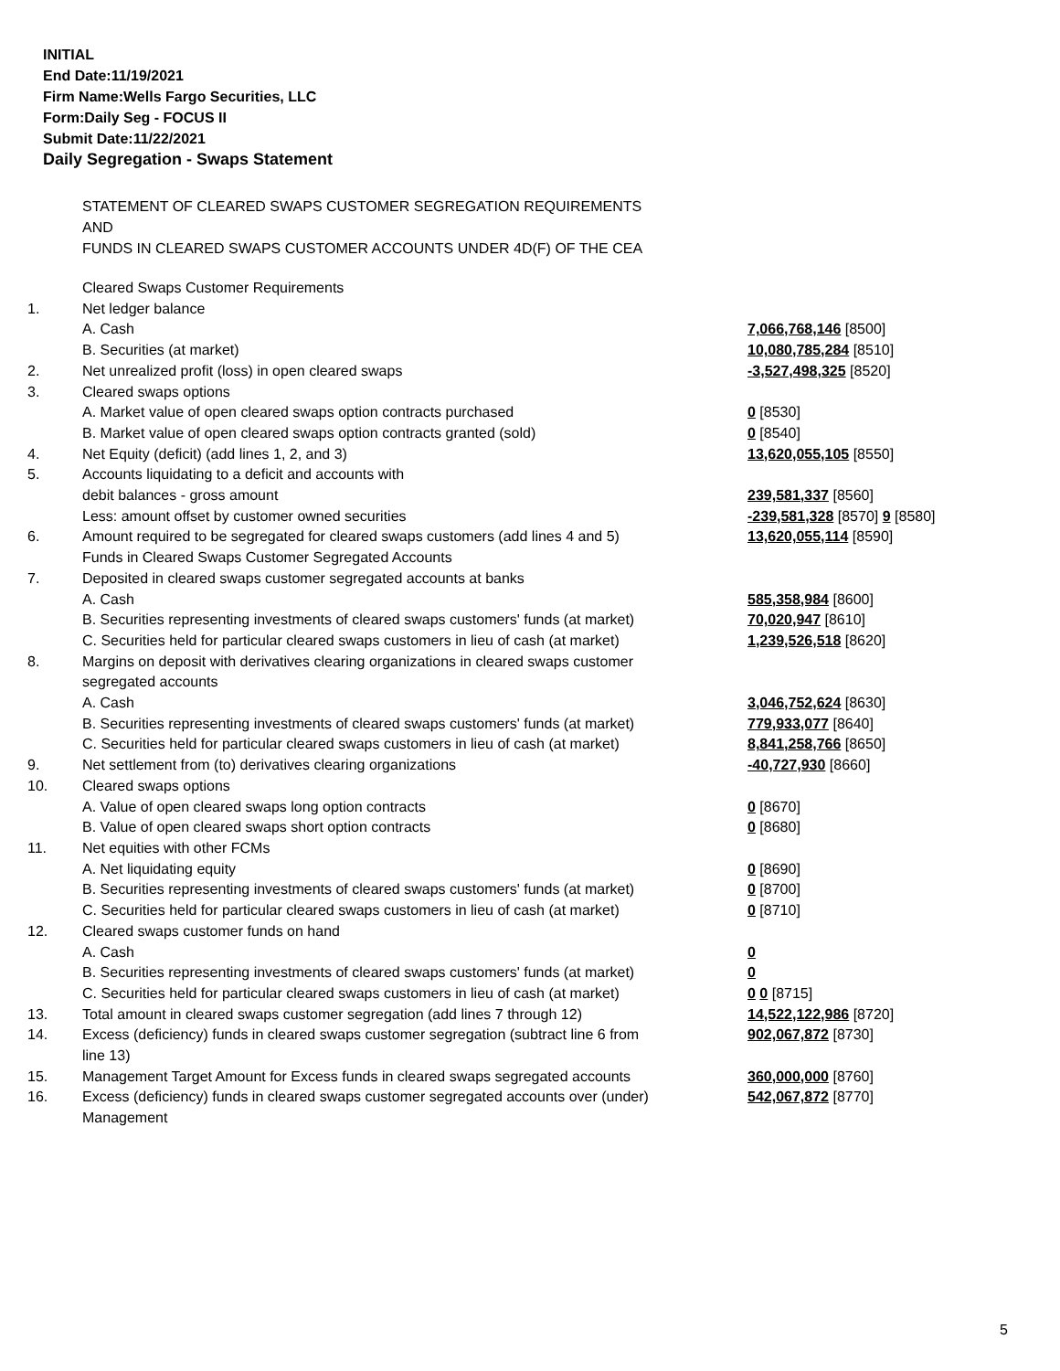INITIAL
End Date:11/19/2021
Firm Name:Wells Fargo Securities, LLC
Form:Daily Seg - FOCUS II
Submit Date:11/22/2021
Daily Segregation - Swaps Statement
STATEMENT OF CLEARED SWAPS CUSTOMER SEGREGATION REQUIREMENTS
AND
FUNDS IN CLEARED SWAPS CUSTOMER ACCOUNTS UNDER 4D(F) OF THE CEA
| | Cleared Swaps Customer Requirements | |
| 1. | Net ledger balance | |
| | A. Cash | 7,066,768,146 [8500] |
| | B. Securities (at market) | 10,080,785,284 [8510] |
| 2. | Net unrealized profit (loss) in open cleared swaps | -3,527,498,325 [8520] |
| 3. | Cleared swaps options | |
| | A. Market value of open cleared swaps option contracts purchased | 0 [8530] |
| | B. Market value of open cleared swaps option contracts granted (sold) | 0 [8540] |
| 4. | Net Equity (deficit) (add lines 1, 2, and 3) | 13,620,055,105 [8550] |
| 5. | Accounts liquidating to a deficit and accounts with | |
| | debit balances - gross amount | 239,581,337 [8560] |
| | Less: amount offset by customer owned securities | -239,581,328 [8570] 9 [8580] |
| 6. | Amount required to be segregated for cleared swaps customers (add lines 4 and 5) | 13,620,055,114 [8590] |
| | Funds in Cleared Swaps Customer Segregated Accounts | |
| 7. | Deposited in cleared swaps customer segregated accounts at banks | |
| | A. Cash | 585,358,984 [8600] |
| | B. Securities representing investments of cleared swaps customers' funds (at market) | 70,020,947 [8610] |
| | C. Securities held for particular cleared swaps customers in lieu of cash (at market) | 1,239,526,518 [8620] |
| 8. | Margins on deposit with derivatives clearing organizations in cleared swaps customer segregated accounts | |
| | A. Cash | 3,046,752,624 [8630] |
| | B. Securities representing investments of cleared swaps customers' funds (at market) | 779,933,077 [8640] |
| | C. Securities held for particular cleared swaps customers in lieu of cash (at market) | 8,841,258,766 [8650] |
| 9. | Net settlement from (to) derivatives clearing organizations | -40,727,930 [8660] |
| 10. | Cleared swaps options | |
| | A. Value of open cleared swaps long option contracts | 0 [8670] |
| | B. Value of open cleared swaps short option contracts | 0 [8680] |
| 11. | Net equities with other FCMs | |
| | A. Net liquidating equity | 0 [8690] |
| | B. Securities representing investments of cleared swaps customers' funds (at market) | 0 [8700] |
| | C. Securities held for particular cleared swaps customers in lieu of cash (at market) | 0 [8710] |
| 12. | Cleared swaps customer funds on hand | |
| | A. Cash | 0 |
| | B. Securities representing investments of cleared swaps customers' funds (at market) | 0 |
| | C. Securities held for particular cleared swaps customers in lieu of cash (at market) | 0 0 [8715] |
| 13. | Total amount in cleared swaps customer segregation (add lines 7 through 12) | 14,522,122,986 [8720] |
| 14. | Excess (deficiency) funds in cleared swaps customer segregation (subtract line 6 from line 13) | 902,067,872 [8730] |
| 15. | Management Target Amount for Excess funds in cleared swaps segregated accounts | 360,000,000 [8760] |
| 16. | Excess (deficiency) funds in cleared swaps customer segregated accounts over (under) Management | 542,067,872 [8770] |
5